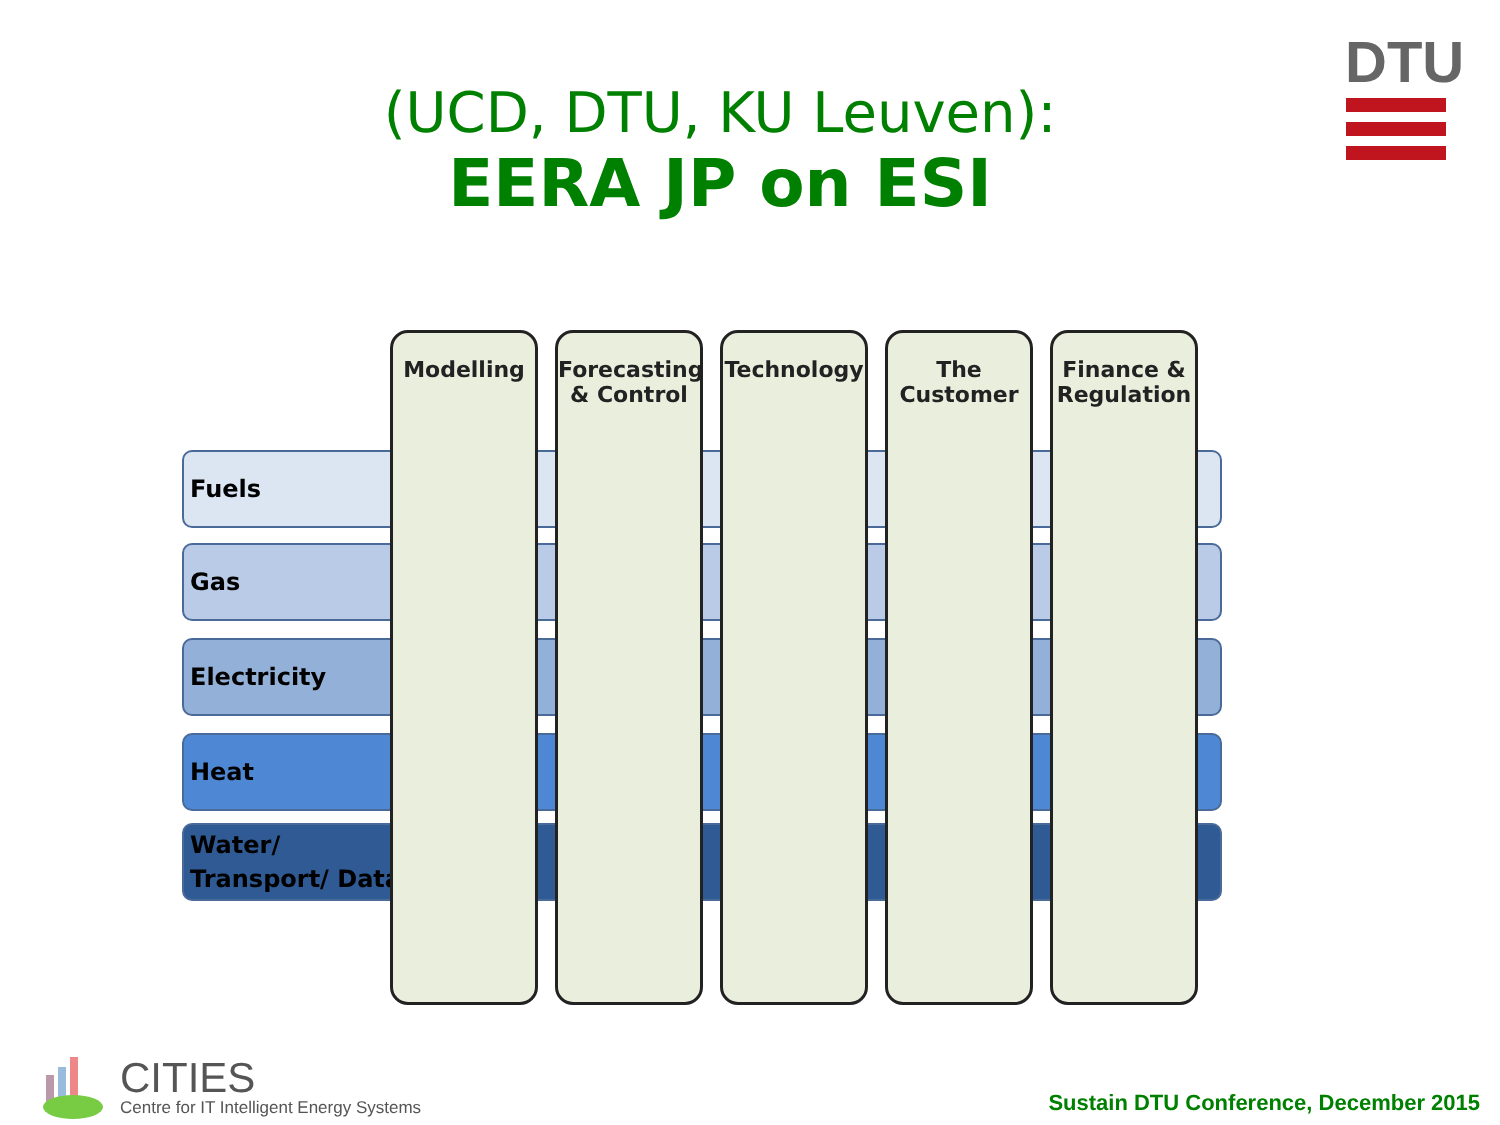(UCD, DTU, KU Leuven):
EERA JP on ESI
DTU
Fuels
Gas
Electricity
Heat
Water/
Transport/ Data
Modelling
Forecasting
& Control
Technology
The
Customer
Finance &
Regulation
CITIES
Centre for IT Intelligent Energy Systems
Sustain DTU Conference, December 2015